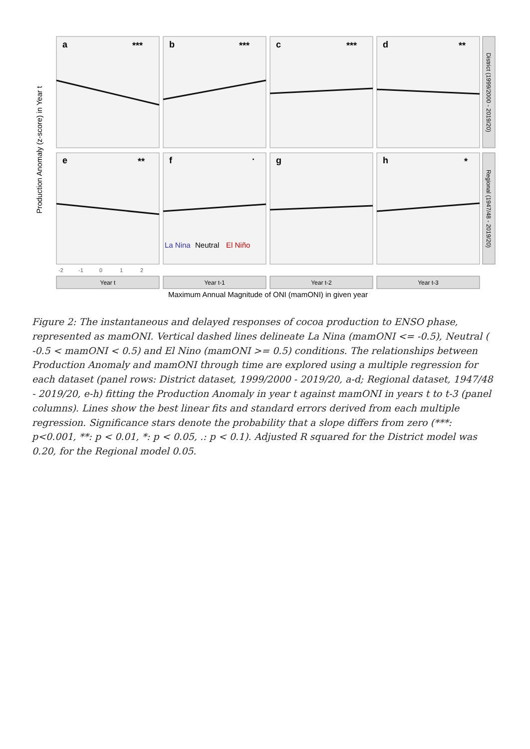a
b
c
d
e
f
g
h
***
***
***
**
**
·
*
La Nina
Neutral
El Niño
Year t
Year t-1
Year t-2
Year t-3
Maximum Annual Magnitude of ONI (mamONI) in given year
Production Anomaly (z-score) in Year t
District (1999/2000 - 2019/20)
Regional (1947/48 - 2019/20)
-2
-1
0
1
2
Figure 2: The instantaneous and delayed responses of cocoa production to ENSO phase, represented as mamONI. Vertical dashed lines delineate La Nina (mamONI <= -0.5), Neutral ( -0.5 < mamONI < 0.5) and El Nino (mamONI >= 0.5) conditions. The relationships between Production Anomaly and mamONI through time are explored using a multiple regression for each dataset (panel rows: District dataset, 1999/2000 - 2019/20, a-d; Regional dataset, 1947/48 - 2019/20, e-h) fitting the Production Anomaly in year t against mamONI in years t to t-3 (panel columns). Lines show the best linear fits and standard errors derived from each multiple regression. Significance stars denote the probability that a slope differs from zero (***: p<0.001, **: p < 0.01, *: p < 0.05, .: p < 0.1). Adjusted R squared for the District model was 0.20, for the Regional model 0.05.